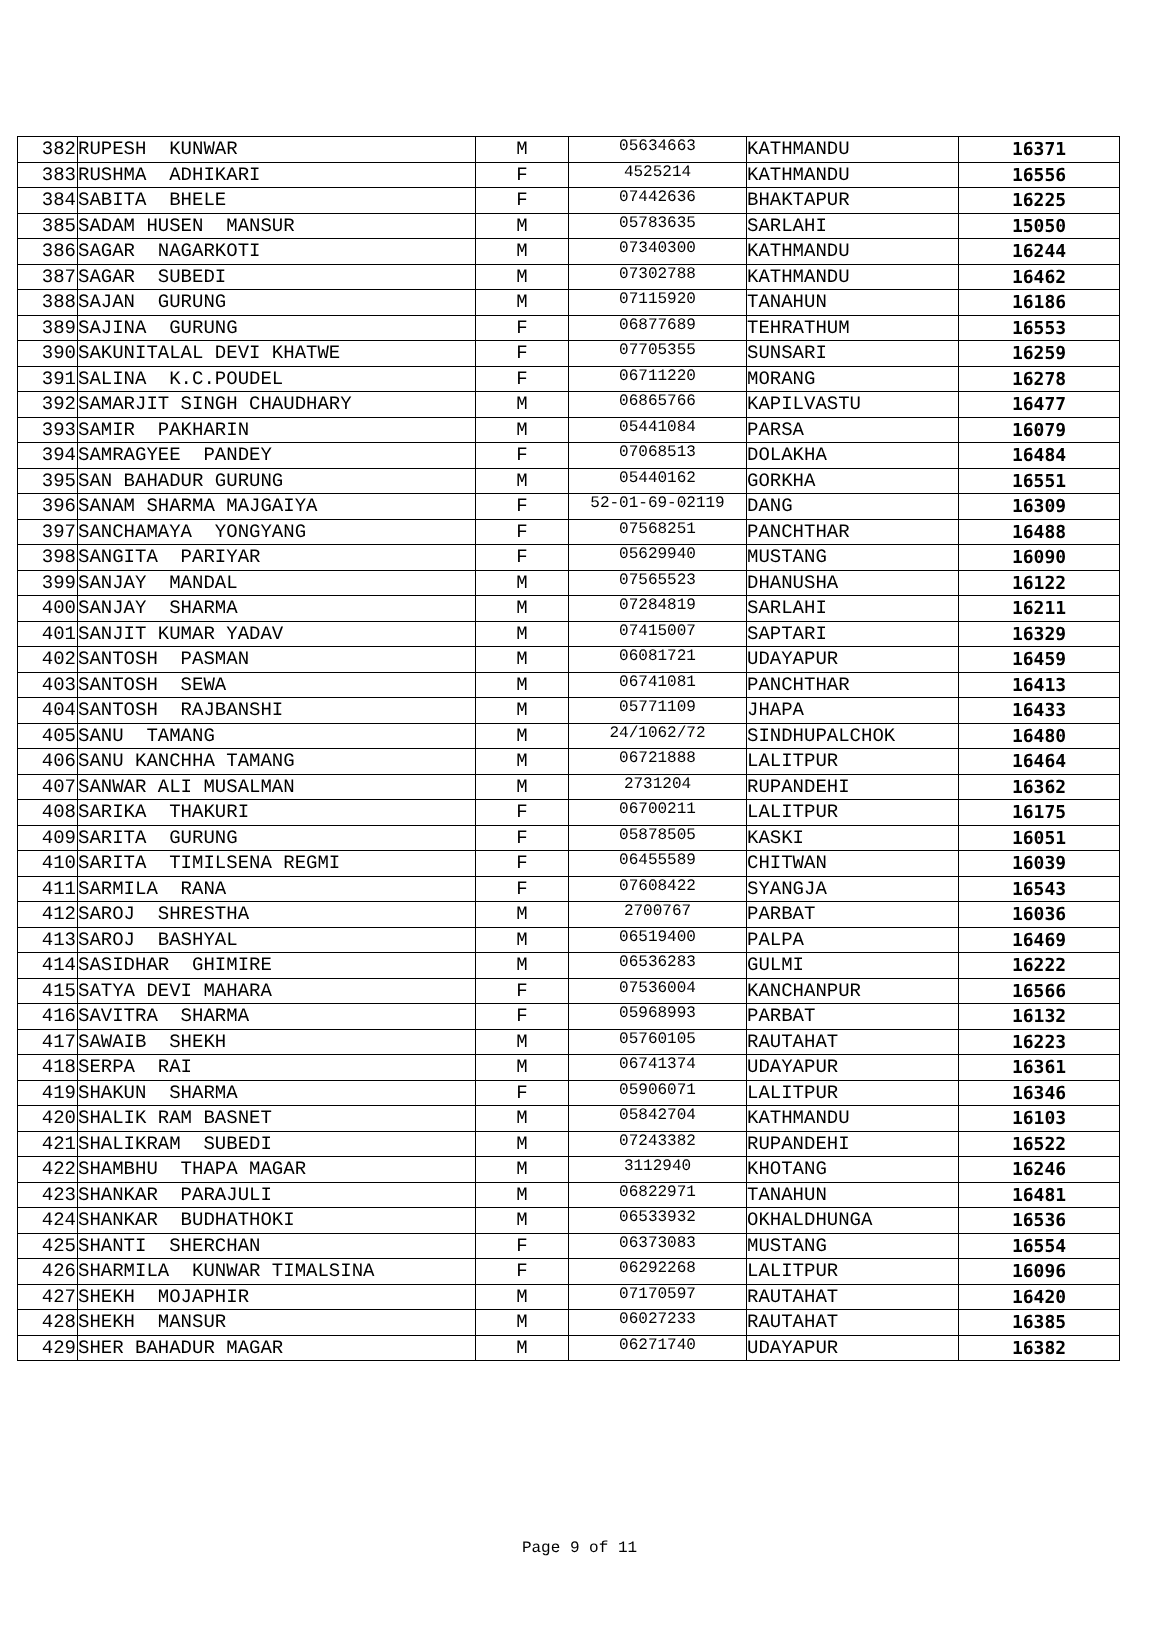| 382 | RUPESH KUNWAR | M | 05634663 | KATHMANDU | 16371 |
| 383 | RUSHMA ADHIKARI | F | 4525214 | KATHMANDU | 16556 |
| 384 | SABITA BHELE | F | 07442636 | BHAKTAPUR | 16225 |
| 385 | SADAM HUSEN MANSUR | M | 05783635 | SARLAHI | 15050 |
| 386 | SAGAR NAGARKOTI | M | 07340300 | KATHMANDU | 16244 |
| 387 | SAGAR SUBEDI | M | 07302788 | KATHMANDU | 16462 |
| 388 | SAJAN GURUNG | M | 07115920 | TANAHUN | 16186 |
| 389 | SAJINA GURUNG | F | 06877689 | TEHRATHUM | 16553 |
| 390 | SAKUNITALAL DEVI KHATWE | F | 07705355 | SUNSARI | 16259 |
| 391 | SALINA K.C.POUDEL | F | 06711220 | MORANG | 16278 |
| 392 | SAMARJIT SINGH CHAUDHARY | M | 06865766 | KAPILVASTU | 16477 |
| 393 | SAMIR PAKHARIN | M | 05441084 | PARSA | 16079 |
| 394 | SAMRAGYEE PANDEY | F | 07068513 | DOLAKHA | 16484 |
| 395 | SAN BAHADUR GURUNG | M | 05440162 | GORKHA | 16551 |
| 396 | SANAM SHARMA MAJGAIYA | F | 52-01-69-02119 | DANG | 16309 |
| 397 | SANCHAMAYA YONGYANG | F | 07568251 | PANCHTHAR | 16488 |
| 398 | SANGITA PARIYAR | F | 05629940 | MUSTANG | 16090 |
| 399 | SANJAY MANDAL | M | 07565523 | DHANUSHA | 16122 |
| 400 | SANJAY SHARMA | M | 07284819 | SARLAHI | 16211 |
| 401 | SANJIT KUMAR YADAV | M | 07415007 | SAPTARI | 16329 |
| 402 | SANTOSH PASMAN | M | 06081721 | UDAYAPUR | 16459 |
| 403 | SANTOSH SEWA | M | 06741081 | PANCHTHAR | 16413 |
| 404 | SANTOSH RAJBANSHI | M | 05771109 | JHAPA | 16433 |
| 405 | SANU TAMANG | M | 24/1062/72 | SINDHUPALCHOK | 16480 |
| 406 | SANU KANCHHA TAMANG | M | 06721888 | LALITPUR | 16464 |
| 407 | SANWAR ALI MUSALMAN | M | 2731204 | RUPANDEHI | 16362 |
| 408 | SARIKA THAKURI | F | 06700211 | LALITPUR | 16175 |
| 409 | SARITA GURUNG | F | 05878505 | KASKI | 16051 |
| 410 | SARITA TIMILSENA REGMI | F | 06455589 | CHITWAN | 16039 |
| 411 | SARMILA RANA | F | 07608422 | SYANGJA | 16543 |
| 412 | SAROJ SHRESTHA | M | 2700767 | PARBAT | 16036 |
| 413 | SAROJ BASHYAL | M | 06519400 | PALPA | 16469 |
| 414 | SASIDHAR GHIMIRE | M | 06536283 | GULMI | 16222 |
| 415 | SATYA DEVI MAHARA | F | 07536004 | KANCHANPUR | 16566 |
| 416 | SAVITRA SHARMA | F | 05968993 | PARBAT | 16132 |
| 417 | SAWAIB SHEKH | M | 05760105 | RAUTAHAT | 16223 |
| 418 | SERPA RAI | M | 06741374 | UDAYAPUR | 16361 |
| 419 | SHAKUN SHARMA | F | 05906071 | LALITPUR | 16346 |
| 420 | SHALIK RAM BASNET | M | 05842704 | KATHMANDU | 16103 |
| 421 | SHALIKRAM SUBEDI | M | 07243382 | RUPANDEHI | 16522 |
| 422 | SHAMBHU THAPA MAGAR | M | 3112940 | KHOTANG | 16246 |
| 423 | SHANKAR PARAJULI | M | 06822971 | TANAHUN | 16481 |
| 424 | SHANKAR BUDHATHOKI | M | 06533932 | OKHALDHUNGA | 16536 |
| 425 | SHANTI SHERCHAN | F | 06373083 | MUSTANG | 16554 |
| 426 | SHARMILA KUNWAR TIMALSINA | F | 06292268 | LALITPUR | 16096 |
| 427 | SHEKH MOJAPHIR | M | 07170597 | RAUTAHAT | 16420 |
| 428 | SHEKH MANSUR | M | 06027233 | RAUTAHAT | 16385 |
| 429 | SHER BAHADUR MAGAR | M | 06271740 | UDAYAPUR | 16382 |
Page 9 of 11